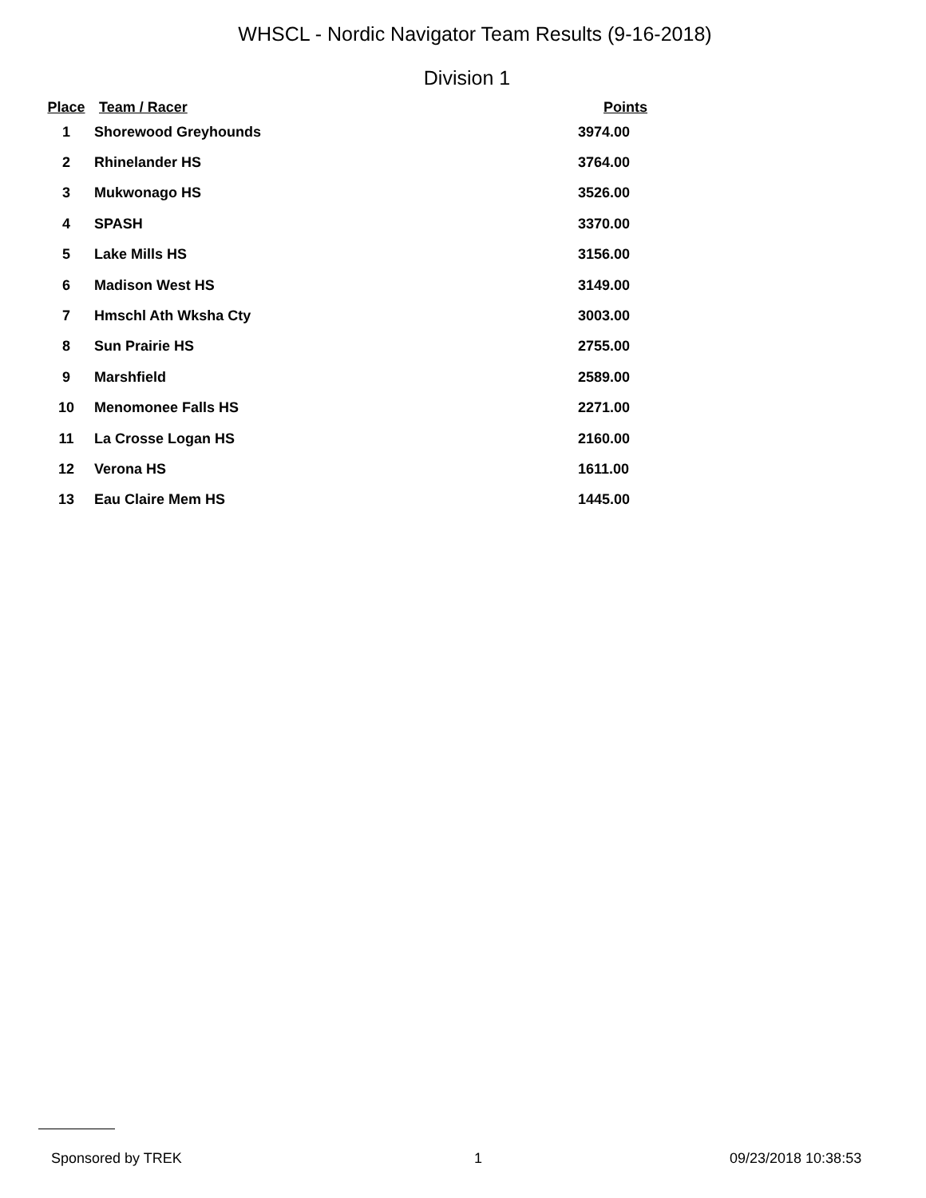WHSCL - Nordic Navigator Team Results (9-16-2018)
Division 1
| Place | Team / Racer | Points |
| --- | --- | --- |
| 1 | Shorewood Greyhounds | 3974.00 |
| 2 | Rhinelander HS | 3764.00 |
| 3 | Mukwonago HS | 3526.00 |
| 4 | SPASH | 3370.00 |
| 5 | Lake Mills HS | 3156.00 |
| 6 | Madison West HS | 3149.00 |
| 7 | Hmschl Ath Wksha Cty | 3003.00 |
| 8 | Sun Prairie HS | 2755.00 |
| 9 | Marshfield | 2589.00 |
| 10 | Menomonee Falls HS | 2271.00 |
| 11 | La Crosse Logan HS | 2160.00 |
| 12 | Verona HS | 1611.00 |
| 13 | Eau Claire Mem HS | 1445.00 |
Sponsored by TREK 1 09/23/2018 10:38:53